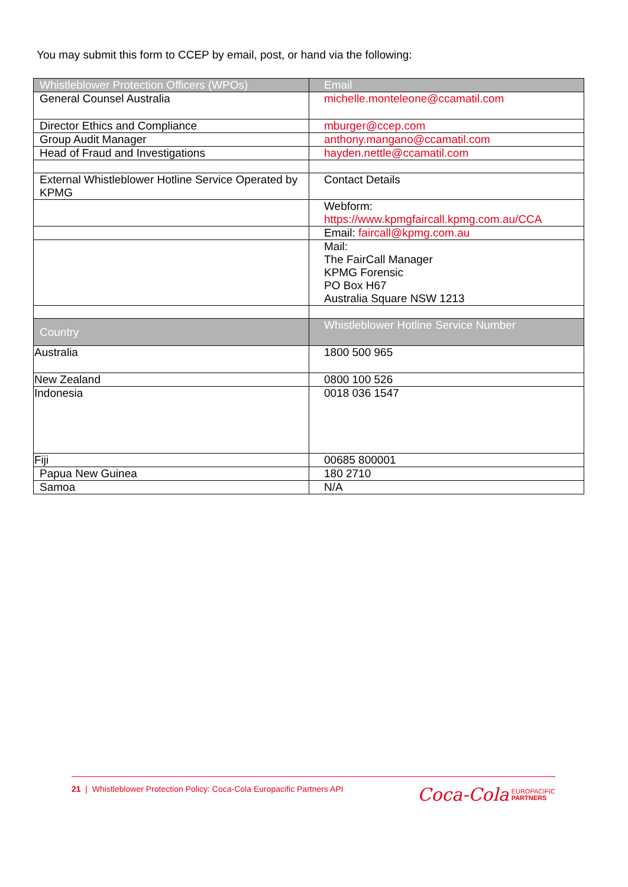You may submit this form to CCEP by email, post, or hand via the following:
| Whistleblower Protection Officers (WPOs) | Email |
| --- | --- |
| General Counsel Australia | michelle.monteleone@ccamatil.com |
| Director Ethics and Compliance | mburger@ccep.com |
| Group Audit Manager | anthony.mangano@ccamatil.com |
| Head of Fraud and Investigations | hayden.nettle@ccamatil.com |
| External Whistleblower Hotline Service Operated by KPMG | Contact Details |
| | Webform: https://www.kpmgfaircall.kpmg.com.au/CCA |
| | Email: faircall@kpmg.com.au |
| | Mail: The FairCall Manager KPMG Forensic PO Box H67 Australia Square NSW 1213 |
| Country | Whistleblower Hotline Service Number |
| Australia | 1800 500 965 |
| New Zealand | 0800 100 526 |
| Indonesia | 0018 036 1547 |
| Fiji | 00685 800001 |
| Papua New Guinea | 180 2710 |
| Samoa | N/A |
21 | Whistleblower Protection Policy: Coca-Cola Europacific Partners API
Coca‑Cola EUROPACIFIC
PARTNERS